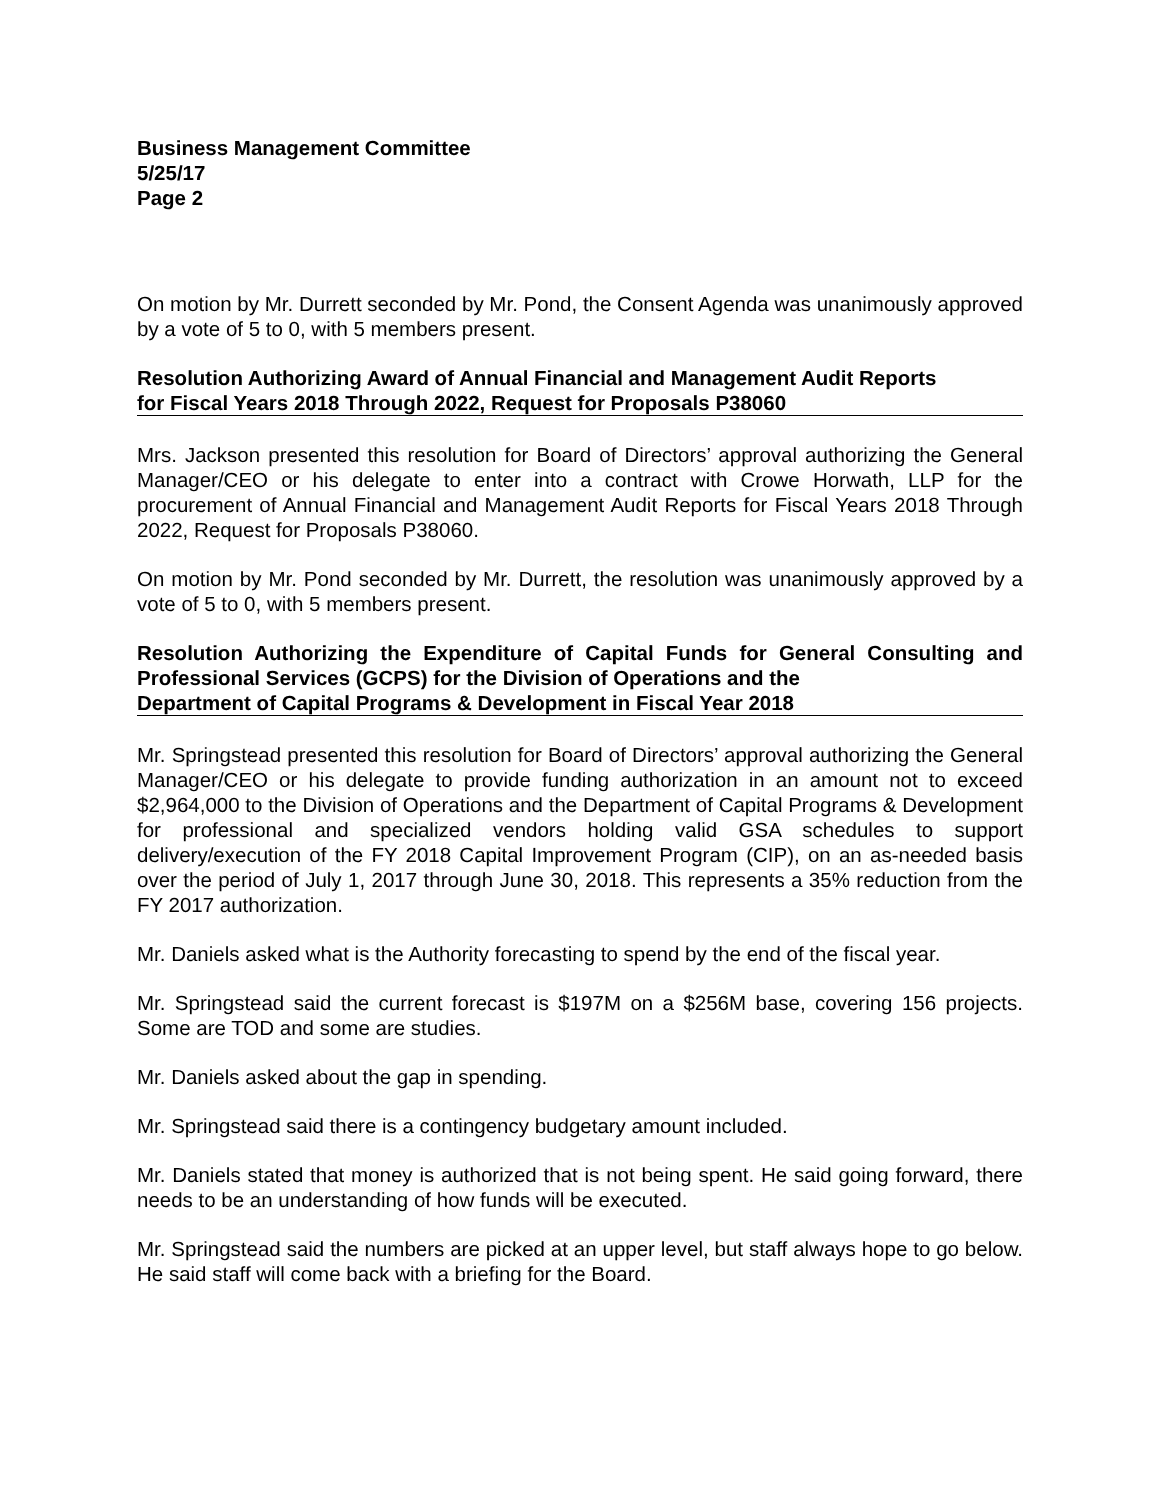Business Management Committee
5/25/17
Page 2
On motion by Mr. Durrett seconded by Mr. Pond, the Consent Agenda was unanimously approved by a vote of 5 to 0, with 5 members present.
Resolution Authorizing Award of Annual Financial and Management Audit Reports
for Fiscal Years 2018 Through 2022, Request for Proposals P38060
Mrs. Jackson presented this resolution for Board of Directors’ approval authorizing the General Manager/CEO or his delegate to enter into a contract with Crowe Horwath, LLP for the procurement of Annual Financial and Management Audit Reports for Fiscal Years 2018 Through 2022, Request for Proposals P38060.
On motion by Mr. Pond seconded by Mr. Durrett, the resolution was unanimously approved by a vote of 5 to 0, with 5 members present.
Resolution Authorizing the Expenditure of Capital Funds for General Consulting and Professional Services (GCPS) for the Division of Operations and the
Department of Capital Programs & Development in Fiscal Year 2018
Mr. Springstead presented this resolution for Board of Directors’ approval authorizing the General Manager/CEO or his delegate to provide funding authorization in an amount not to exceed $2,964,000 to the Division of Operations and the Department of Capital Programs & Development for professional and specialized vendors holding valid GSA schedules to support delivery/execution of the FY 2018 Capital Improvement Program (CIP), on an as-needed basis over the period of July 1, 2017 through June 30, 2018. This represents a 35% reduction from the FY 2017 authorization.
Mr. Daniels asked what is the Authority forecasting to spend by the end of the fiscal year.
Mr. Springstead said the current forecast is $197M on a $256M base, covering 156 projects. Some are TOD and some are studies.
Mr. Daniels asked about the gap in spending.
Mr. Springstead said there is a contingency budgetary amount included.
Mr. Daniels stated that money is authorized that is not being spent. He said going forward, there needs to be an understanding of how funds will be executed.
Mr. Springstead said the numbers are picked at an upper level, but staff always hope to go below. He said staff will come back with a briefing for the Board.